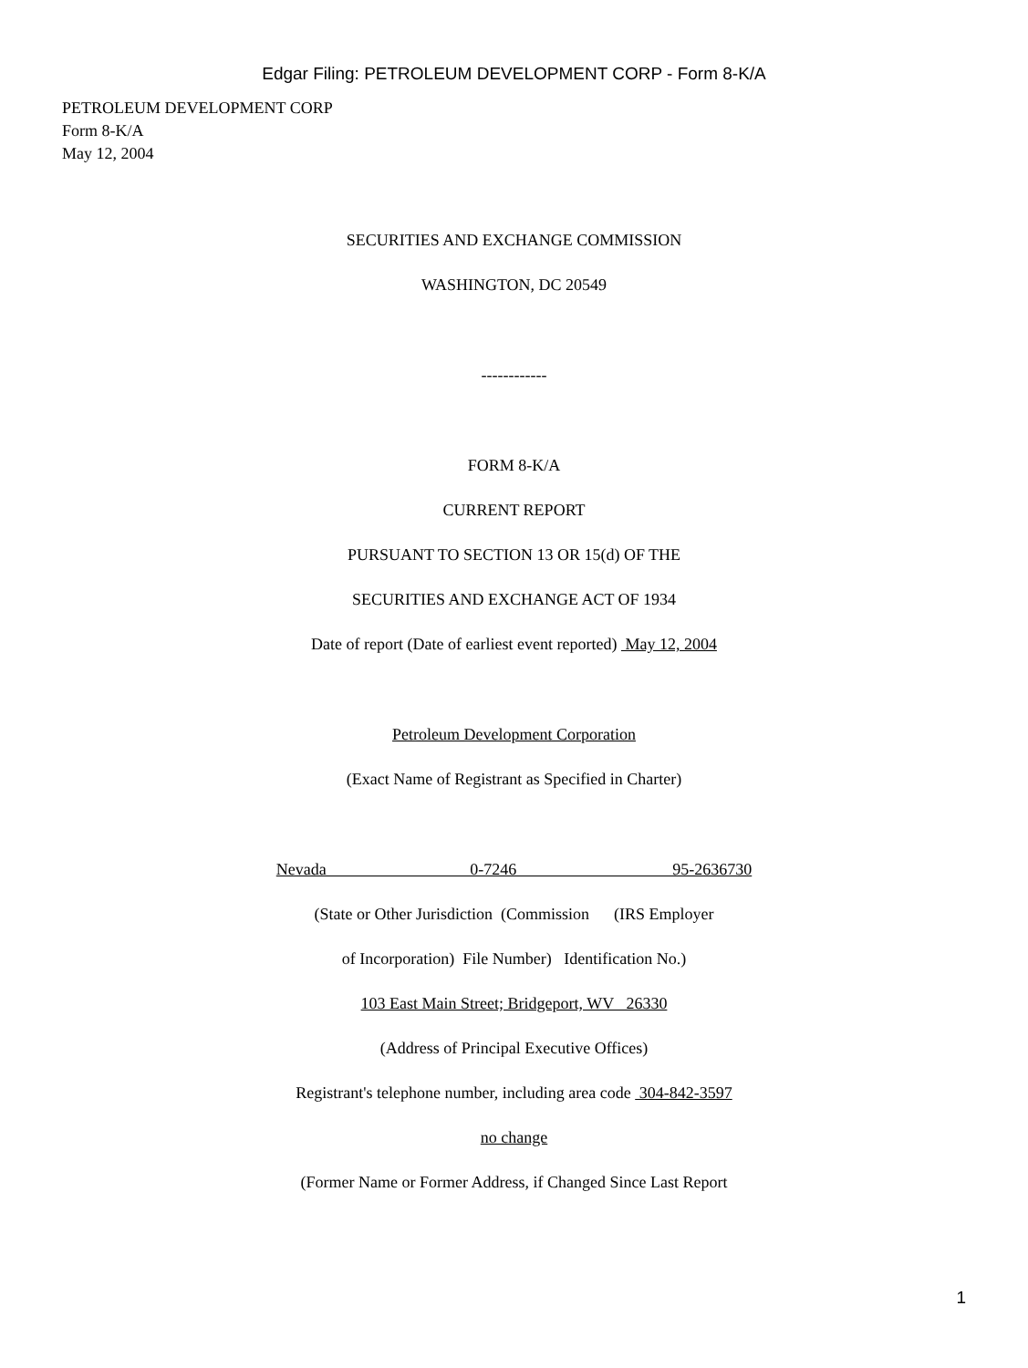Edgar Filing: PETROLEUM DEVELOPMENT CORP - Form 8-K/A
PETROLEUM DEVELOPMENT CORP
Form 8-K/A
May 12, 2004
SECURITIES AND EXCHANGE COMMISSION
WASHINGTON, DC 20549
------------
FORM 8-K/A
CURRENT REPORT
PURSUANT TO SECTION 13 OR 15(d) OF THE
SECURITIES AND EXCHANGE ACT OF 1934
Date of report (Date of earliest event reported) May 12, 2004
Petroleum Development Corporation
(Exact Name of Registrant as Specified in Charter)
Nevada 0-7246 95-2636730
(State or Other Jurisdiction (Commission (IRS Employer
of Incorporation) File Number) Identification No.)
103 East Main Street; Bridgeport, WV 26330
(Address of Principal Executive Offices)
Registrant's telephone number, including area code 304-842-3597
no change
(Former Name or Former Address, if Changed Since Last Report
1